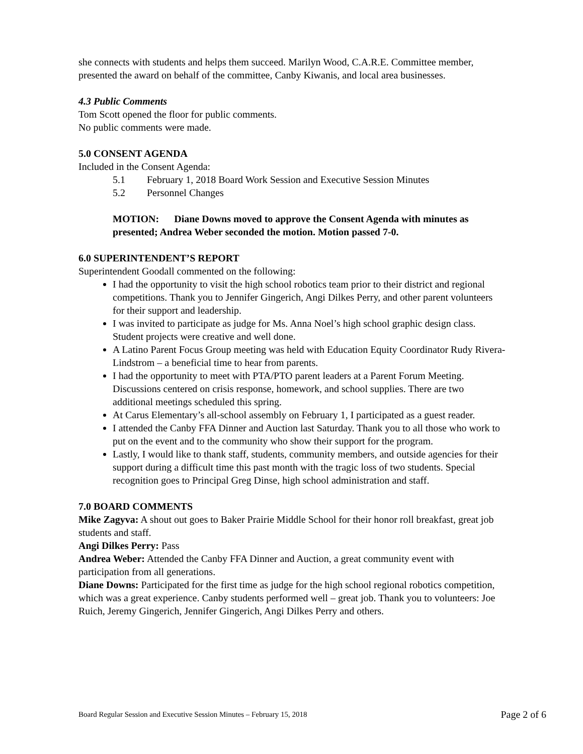she connects with students and helps them succeed. Marilyn Wood, C.A.R.E. Committee member, presented the award on behalf of the committee, Canby Kiwanis, and local area businesses.
4.3 Public Comments
Tom Scott opened the floor for public comments.
No public comments were made.
5.0 CONSENT AGENDA
Included in the Consent Agenda:
5.1 February 1, 2018 Board Work Session and Executive Session Minutes
5.2 Personnel Changes
MOTION: Diane Downs moved to approve the Consent Agenda with minutes as presented; Andrea Weber seconded the motion. Motion passed 7-0.
6.0 SUPERINTENDENT’S REPORT
Superintendent Goodall commented on the following:
I had the opportunity to visit the high school robotics team prior to their district and regional competitions. Thank you to Jennifer Gingerich, Angi Dilkes Perry, and other parent volunteers for their support and leadership.
I was invited to participate as judge for Ms. Anna Noel’s high school graphic design class. Student projects were creative and well done.
A Latino Parent Focus Group meeting was held with Education Equity Coordinator Rudy Rivera-Lindstrom – a beneficial time to hear from parents.
I had the opportunity to meet with PTA/PTO parent leaders at a Parent Forum Meeting. Discussions centered on crisis response, homework, and school supplies. There are two additional meetings scheduled this spring.
At Carus Elementary’s all-school assembly on February 1, I participated as a guest reader.
I attended the Canby FFA Dinner and Auction last Saturday. Thank you to all those who work to put on the event and to the community who show their support for the program.
Lastly, I would like to thank staff, students, community members, and outside agencies for their support during a difficult time this past month with the tragic loss of two students. Special recognition goes to Principal Greg Dinse, high school administration and staff.
7.0 BOARD COMMENTS
Mike Zagyva: A shout out goes to Baker Prairie Middle School for their honor roll breakfast, great job students and staff.
Angi Dilkes Perry: Pass
Andrea Weber: Attended the Canby FFA Dinner and Auction, a great community event with participation from all generations.
Diane Downs: Participated for the first time as judge for the high school regional robotics competition, which was a great experience. Canby students performed well – great job. Thank you to volunteers: Joe Ruich, Jeremy Gingerich, Jennifer Gingerich, Angi Dilkes Perry and others.
Board Regular Session and Executive Session Minutes – February 15, 2018 Page 2 of 6